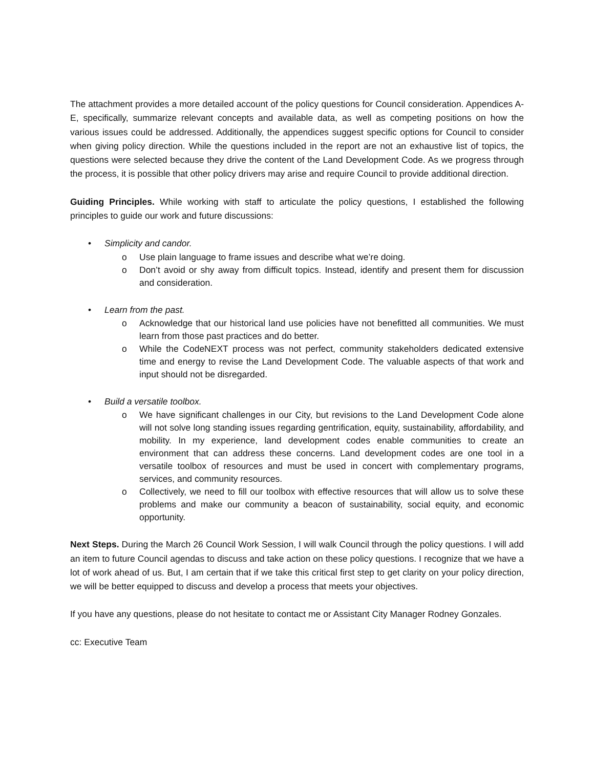The attachment provides a more detailed account of the policy questions for Council consideration. Appendices A-E, specifically, summarize relevant concepts and available data, as well as competing positions on how the various issues could be addressed. Additionally, the appendices suggest specific options for Council to consider when giving policy direction. While the questions included in the report are not an exhaustive list of topics, the questions were selected because they drive the content of the Land Development Code. As we progress through the process, it is possible that other policy drivers may arise and require Council to provide additional direction.
Guiding Principles. While working with staff to articulate the policy questions, I established the following principles to guide our work and future discussions:
• Simplicity and candor.
o Use plain language to frame issues and describe what we’re doing.
o Don’t avoid or shy away from difficult topics. Instead, identify and present them for discussion and consideration.
• Learn from the past.
o Acknowledge that our historical land use policies have not benefitted all communities. We must learn from those past practices and do better.
o While the CodeNEXT process was not perfect, community stakeholders dedicated extensive time and energy to revise the Land Development Code. The valuable aspects of that work and input should not be disregarded.
• Build a versatile toolbox.
o We have significant challenges in our City, but revisions to the Land Development Code alone will not solve long standing issues regarding gentrification, equity, sustainability, affordability, and mobility. In my experience, land development codes enable communities to create an environment that can address these concerns. Land development codes are one tool in a versatile toolbox of resources and must be used in concert with complementary programs, services, and community resources.
o Collectively, we need to fill our toolbox with effective resources that will allow us to solve these problems and make our community a beacon of sustainability, social equity, and economic opportunity.
Next Steps. During the March 26 Council Work Session, I will walk Council through the policy questions. I will add an item to future Council agendas to discuss and take action on these policy questions. I recognize that we have a lot of work ahead of us. But, I am certain that if we take this critical first step to get clarity on your policy direction, we will be better equipped to discuss and develop a process that meets your objectives.
If you have any questions, please do not hesitate to contact me or Assistant City Manager Rodney Gonzales.
cc: Executive Team